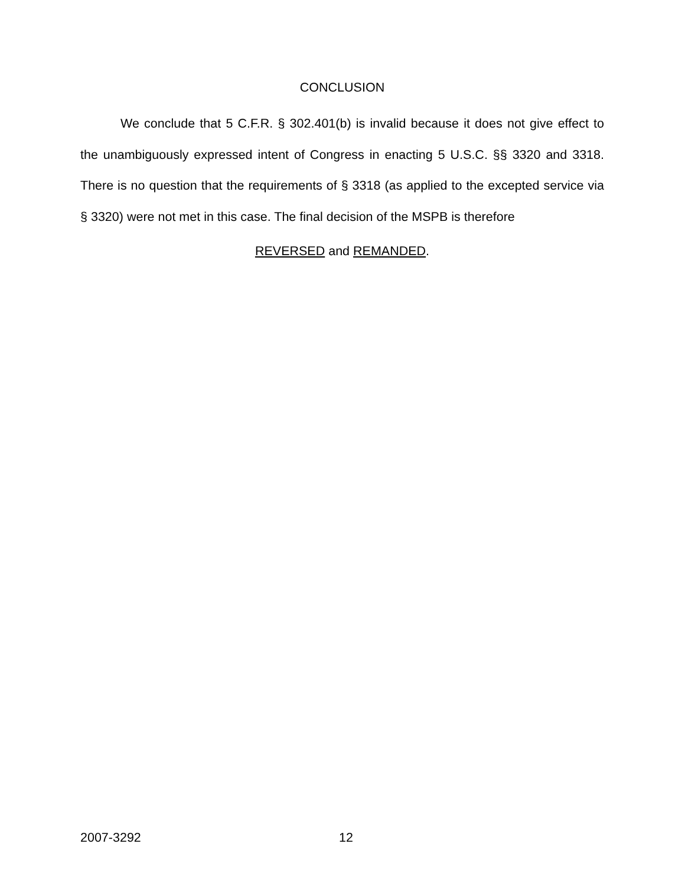CONCLUSION
We conclude that 5 C.F.R. § 302.401(b) is invalid because it does not give effect to the unambiguously expressed intent of Congress in enacting 5 U.S.C. §§ 3320 and 3318. There is no question that the requirements of § 3318 (as applied to the excepted service via § 3320) were not met in this case. The final decision of the MSPB is therefore
REVERSED and REMANDED.
2007-3292 12